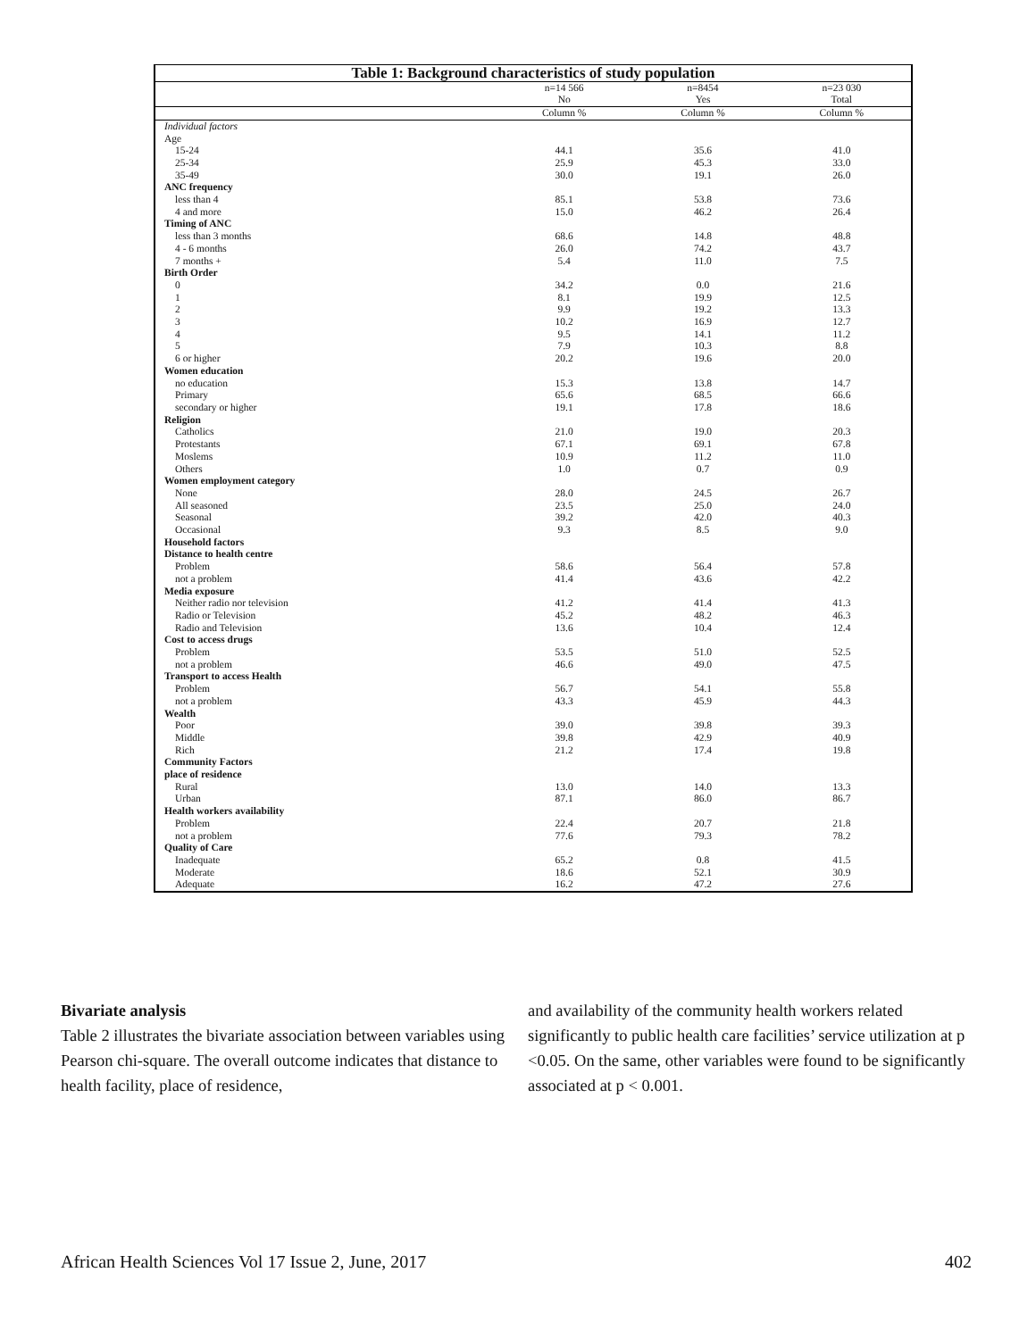| Table 1: Background characteristics of study population | | | |
| --- | --- | --- | --- |
| | n=14 566 No | n=8454 Yes | n=23 030 Total |
| | Column % | Column % | Column % |
| Individual factors | | | |
| Age | | | |
| 15-24 | 44.1 | 35.6 | 41.0 |
| 25-34 | 25.9 | 45.3 | 33.0 |
| 35-49 | 30.0 | 19.1 | 26.0 |
| ANC frequency | | | |
| less than 4 | 85.1 | 53.8 | 73.6 |
| 4 and more | 15.0 | 46.2 | 26.4 |
| Timing of ANC | | | |
| less than 3 months | 68.6 | 14.8 | 48.8 |
| 4 - 6 months | 26.0 | 74.2 | 43.7 |
| 7 months + | 5.4 | 11.0 | 7.5 |
| Birth Order | | | |
| 0 | 34.2 | 0.0 | 21.6 |
| 1 | 8.1 | 19.9 | 12.5 |
| 2 | 9.9 | 19.2 | 13.3 |
| 3 | 10.2 | 16.9 | 12.7 |
| 4 | 9.5 | 14.1 | 11.2 |
| 5 | 7.9 | 10.3 | 8.8 |
| 6 or higher | 20.2 | 19.6 | 20.0 |
| Women education | | | |
| no education | 15.3 | 13.8 | 14.7 |
| Primary | 65.6 | 68.5 | 66.6 |
| secondary or higher | 19.1 | 17.8 | 18.6 |
| Religion | | | |
| Catholics | 21.0 | 19.0 | 20.3 |
| Protestants | 67.1 | 69.1 | 67.8 |
| Moslems | 10.9 | 11.2 | 11.0 |
| Others | 1.0 | 0.7 | 0.9 |
| Women employment category | | | |
| None | 28.0 | 24.5 | 26.7 |
| All seasoned | 23.5 | 25.0 | 24.0 |
| Seasonal | 39.2 | 42.0 | 40.3 |
| Occasional | 9.3 | 8.5 | 9.0 |
| Household factors | | | |
| Distance to health centre | | | |
| Problem | 58.6 | 56.4 | 57.8 |
| not a problem | 41.4 | 43.6 | 42.2 |
| Media exposure | | | |
| Neither radio nor television | 41.2 | 41.4 | 41.3 |
| Radio or Television | 45.2 | 48.2 | 46.3 |
| Radio and Television | 13.6 | 10.4 | 12.4 |
| Cost to access drugs | | | |
| Problem | 53.5 | 51.0 | 52.5 |
| not a problem | 46.6 | 49.0 | 47.5 |
| Transport to access Health | | | |
| Problem | 56.7 | 54.1 | 55.8 |
| not a problem | 43.3 | 45.9 | 44.3 |
| Wealth | | | |
| Poor | 39.0 | 39.8 | 39.3 |
| Middle | 39.8 | 42.9 | 40.9 |
| Rich | 21.2 | 17.4 | 19.8 |
| Community Factors | | | |
| place of residence | | | |
| Rural | 13.0 | 14.0 | 13.3 |
| Urban | 87.1 | 86.0 | 86.7 |
| Health workers availability | | | |
| Problem | 22.4 | 20.7 | 21.8 |
| not a problem | 77.6 | 79.3 | 78.2 |
| Quality of Care | | | |
| Inadequate | 65.2 | 0.8 | 41.5 |
| Moderate | 18.6 | 52.1 | 30.9 |
| Adequate | 16.2 | 47.2 | 27.6 |
Bivariate analysis
Table 2 illustrates the bivariate association between variables using Pearson chi-square. The overall outcome indicates that distance to health facility, place of residence,
and availability of the community health workers related significantly to public health care facilities’ service utilization at p <0.05. On the same, other variables were found to be significantly associated at p < 0.001.
African Health Sciences Vol 17 Issue 2, June, 2017 402